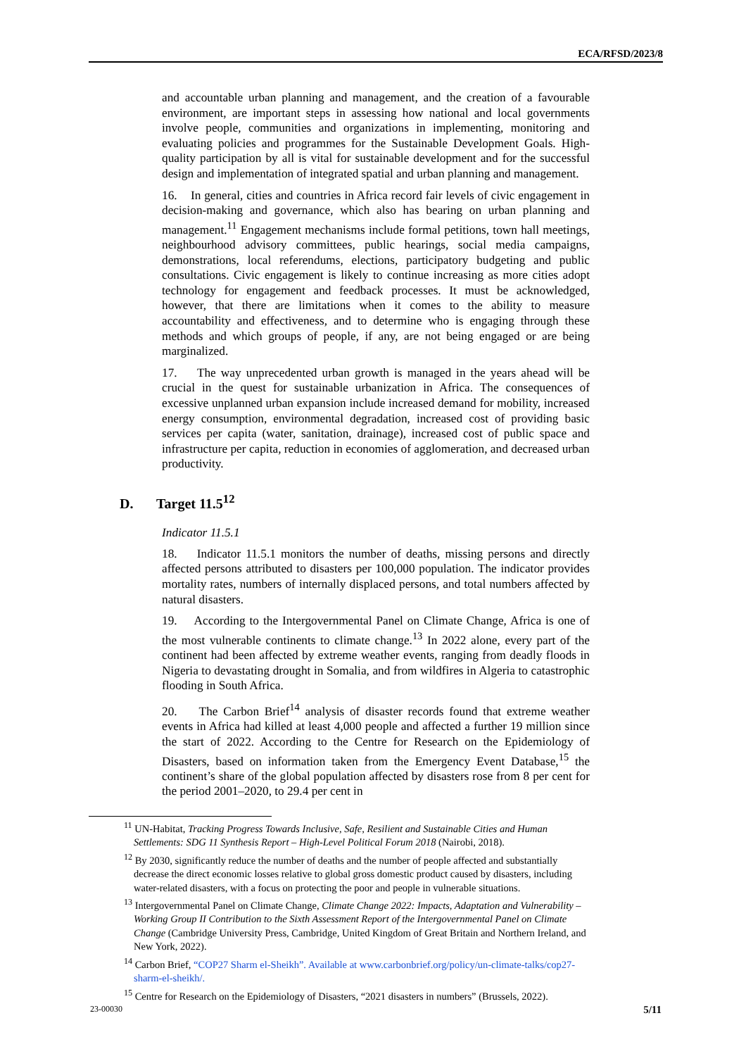ECA/RFSD/2023/8
and accountable urban planning and management, and the creation of a favourable environment, are important steps in assessing how national and local governments involve people, communities and organizations in implementing, monitoring and evaluating policies and programmes for the Sustainable Development Goals. High-quality participation by all is vital for sustainable development and for the successful design and implementation of integrated spatial and urban planning and management.
16. In general, cities and countries in Africa record fair levels of civic engagement in decision-making and governance, which also has bearing on urban planning and management.<sup>11</sup> Engagement mechanisms include formal petitions, town hall meetings, neighbourhood advisory committees, public hearings, social media campaigns, demonstrations, local referendums, elections, participatory budgeting and public consultations. Civic engagement is likely to continue increasing as more cities adopt technology for engagement and feedback processes. It must be acknowledged, however, that there are limitations when it comes to the ability to measure accountability and effectiveness, and to determine who is engaging through these methods and which groups of people, if any, are not being engaged or are being marginalized.
17. The way unprecedented urban growth is managed in the years ahead will be crucial in the quest for sustainable urbanization in Africa. The consequences of excessive unplanned urban expansion include increased demand for mobility, increased energy consumption, environmental degradation, increased cost of providing basic services per capita (water, sanitation, drainage), increased cost of public space and infrastructure per capita, reduction in economies of agglomeration, and decreased urban productivity.
D. Target 11.5<sup>12</sup>
Indicator 11.5.1
18. Indicator 11.5.1 monitors the number of deaths, missing persons and directly affected persons attributed to disasters per 100,000 population. The indicator provides mortality rates, numbers of internally displaced persons, and total numbers affected by natural disasters.
19. According to the Intergovernmental Panel on Climate Change, Africa is one of the most vulnerable continents to climate change.<sup>13</sup> In 2022 alone, every part of the continent had been affected by extreme weather events, ranging from deadly floods in Nigeria to devastating drought in Somalia, and from wildfires in Algeria to catastrophic flooding in South Africa.
20. The Carbon Brief<sup>14</sup> analysis of disaster records found that extreme weather events in Africa had killed at least 4,000 people and affected a further 19 million since the start of 2022. According to the Centre for Research on the Epidemiology of Disasters, based on information taken from the Emergency Event Database,<sup>15</sup> the continent’s share of the global population affected by disasters rose from 8 per cent for the period 2001–2020, to 29.4 per cent in
<sup>11</sup> UN-Habitat, Tracking Progress Towards Inclusive, Safe, Resilient and Sustainable Cities and Human Settlements: SDG 11 Synthesis Report – High-Level Political Forum 2018 (Nairobi, 2018).
<sup>12</sup> By 2030, significantly reduce the number of deaths and the number of people affected and substantially decrease the direct economic losses relative to global gross domestic product caused by disasters, including water-related disasters, with a focus on protecting the poor and people in vulnerable situations.
<sup>13</sup> Intergovernmental Panel on Climate Change, Climate Change 2022: Impacts, Adaptation and Vulnerability – Working Group II Contribution to the Sixth Assessment Report of the Intergovernmental Panel on Climate Change (Cambridge University Press, Cambridge, United Kingdom of Great Britain and Northern Ireland, and New York, 2022).
<sup>14</sup> Carbon Brief, “COP27 Sharm el-Sheikh”. Available at www.carbonbrief.org/policy/un-climate-talks/cop27-sharm-el-sheikh/.
<sup>15</sup> Centre for Research on the Epidemiology of Disasters, “2021 disasters in numbers” (Brussels, 2022).
23-00030 5/11